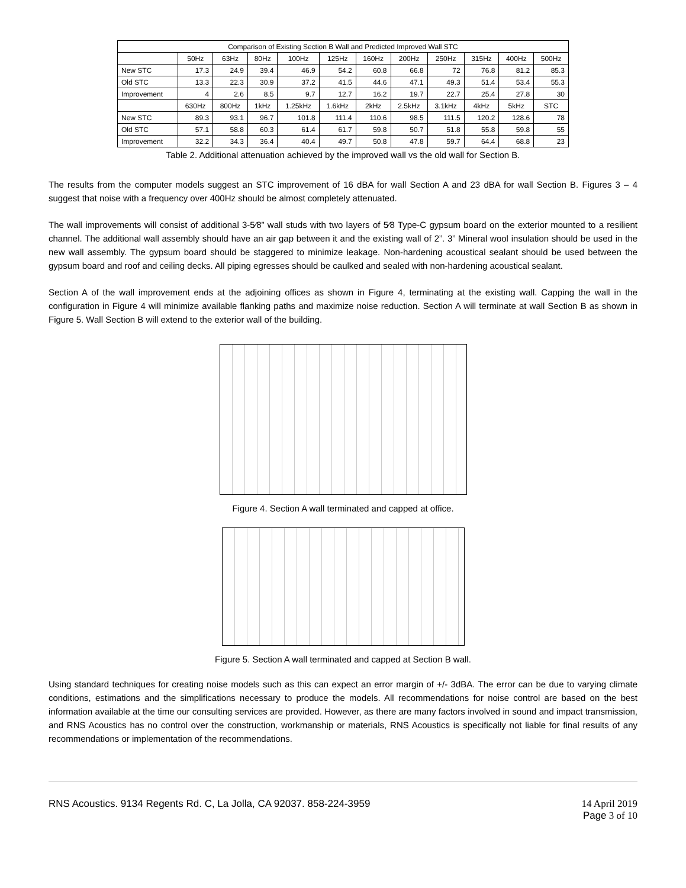| Comparison of Existing Section B Wall and Predicted Improved Wall STC | | | | | | | | | | | |
| --- | --- | --- | --- | --- | --- | --- | --- | --- | --- | --- | --- |
| | 50Hz | 63Hz | 80Hz | 100Hz | 125Hz | 160Hz | 200Hz | 250Hz | 315Hz | 400Hz | 500Hz |
| New STC | 17.3 | 24.9 | 39.4 | 46.9 | 54.2 | 60.8 | 66.8 | 72 | 76.8 | 81.2 | 85.3 |
| Old STC | 13.3 | 22.3 | 30.9 | 37.2 | 41.5 | 44.6 | 47.1 | 49.3 | 51.4 | 53.4 | 55.3 |
| Improvement | 4 | 2.6 | 8.5 | 9.7 | 12.7 | 16.2 | 19.7 | 22.7 | 25.4 | 27.8 | 30 |
| | 630Hz | 800Hz | 1kHz | 1.25kHz | 1.6kHz | 2kHz | 2.5kHz | 3.1kHz | 4kHz | 5kHz | STC |
| New STC | 89.3 | 93.1 | 96.7 | 101.8 | 111.4 | 110.6 | 98.5 | 111.5 | 120.2 | 128.6 | 78 |
| Old STC | 57.1 | 58.8 | 60.3 | 61.4 | 61.7 | 59.8 | 50.7 | 51.8 | 55.8 | 59.8 | 55 |
| Improvement | 32.2 | 34.3 | 36.4 | 40.4 | 49.7 | 50.8 | 47.8 | 59.7 | 64.4 | 68.8 | 23 |
Table 2. Additional attenuation achieved by the improved wall vs the old wall for Section B.
The results from the computer models suggest an STC improvement of 16 dBA for wall Section A and 23 dBA for wall Section B. Figures 3 – 4 suggest that noise with a frequency over 400Hz should be almost completely attenuated.
The wall improvements will consist of additional 3-5⁄8” wall studs with two layers of 5⁄8 Type-C gypsum board on the exterior mounted to a resilient channel. The additional wall assembly should have an air gap between it and the existing wall of 2”. 3” Mineral wool insulation should be used in the new wall assembly. The gypsum board should be staggered to minimize leakage. Non-hardening acoustical sealant should be used between the gypsum board and roof and ceiling decks. All piping egresses should be caulked and sealed with non-hardening acoustical sealant.
Section A of the wall improvement ends at the adjoining offices as shown in Figure 4, terminating at the existing wall. Capping the wall in the configuration in Figure 4 will minimize available flanking paths and maximize noise reduction. Section A will terminate at wall Section B as shown in Figure 5. Wall Section B will extend to the exterior wall of the building.
Figure 4. Section A wall terminated and capped at office.
Figure 5. Section A wall terminated and capped at Section B wall.
Using standard techniques for creating noise models such as this can expect an error margin of +/- 3dBA. The error can be due to varying climate conditions, estimations and the simplifications necessary to produce the models. All recommendations for noise control are based on the best information available at the time our consulting services are provided. However, as there are many factors involved in sound and impact transmission, and RNS Acoustics has no control over the construction, workmanship or materials, RNS Acoustics is specifically not liable for final results of any recommendations or implementation of the recommendations.
RNS Acoustics. 9134 Regents Rd. C, La Jolla, CA 92037. 858-224-3959 14 April 2019
Page 3 of 10